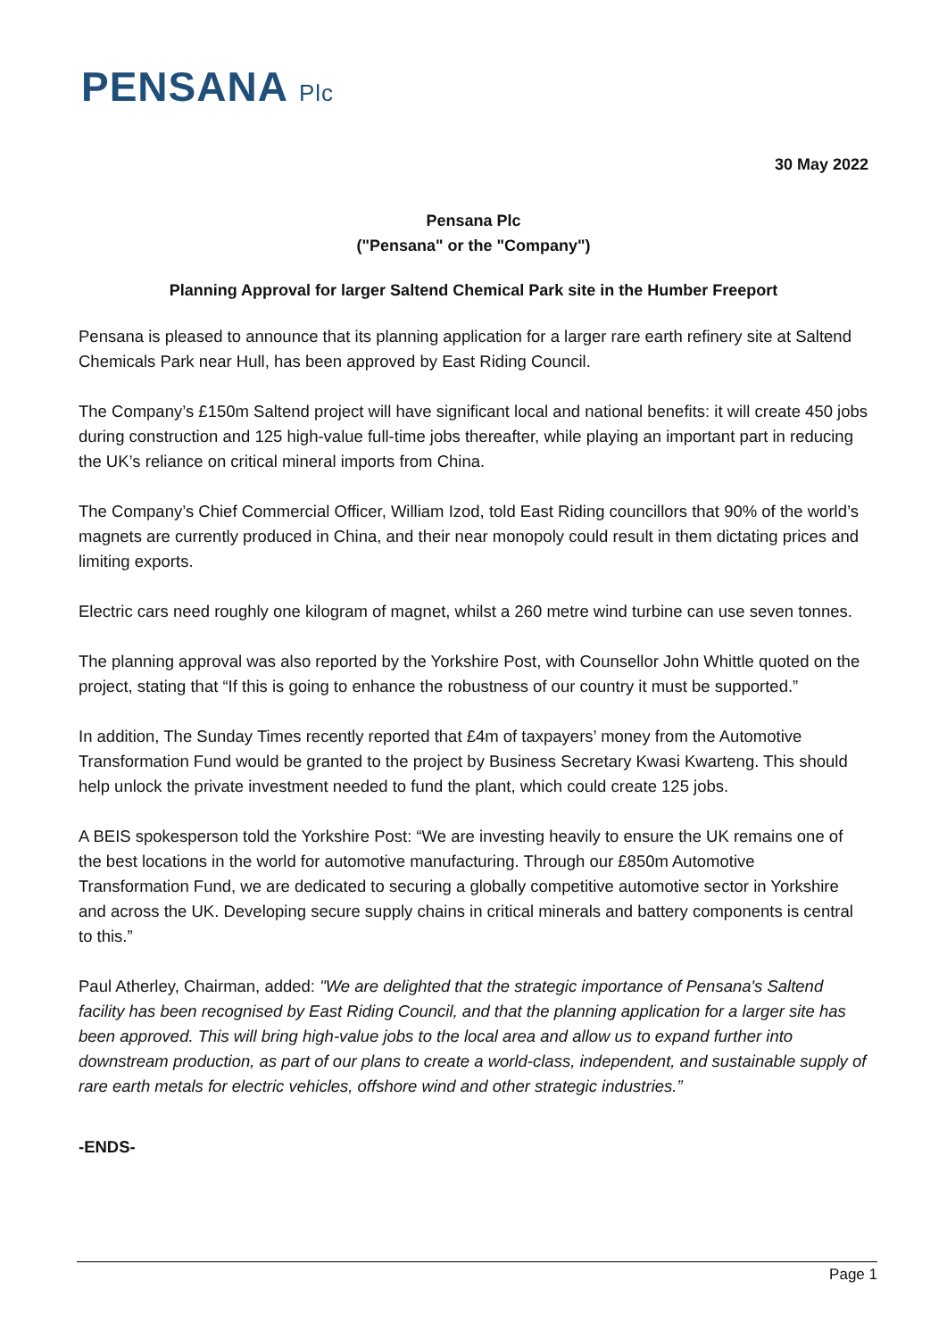PENSANA Plc
30 May 2022
Pensana Plc
("Pensana" or the "Company")
Planning Approval for larger Saltend Chemical Park site in the Humber Freeport
Pensana is pleased to announce that its planning application for a larger rare earth refinery site at Saltend Chemicals Park near Hull, has been approved by East Riding Council.
The Company’s £150m Saltend project will have significant local and national benefits: it will create 450 jobs during construction and 125 high-value full-time jobs thereafter, while playing an important part in reducing the UK’s reliance on critical mineral imports from China.
The Company’s Chief Commercial Officer, William Izod, told East Riding councillors that 90% of the world’s magnets are currently produced in China, and their near monopoly could result in them dictating prices and limiting exports.
Electric cars need roughly one kilogram of magnet, whilst a 260 metre wind turbine can use seven tonnes.
The planning approval was also reported by the Yorkshire Post, with Counsellor John Whittle quoted on the project, stating that “If this is going to enhance the robustness of our country it must be supported.”
In addition, The Sunday Times recently reported that £4m of taxpayers’ money from the Automotive Transformation Fund would be granted to the project by Business Secretary Kwasi Kwarteng. This should help unlock the private investment needed to fund the plant, which could create 125 jobs.
A BEIS spokesperson told the Yorkshire Post: “We are investing heavily to ensure the UK remains one of the best locations in the world for automotive manufacturing. Through our £850m Automotive Transformation Fund, we are dedicated to securing a globally competitive automotive sector in Yorkshire and across the UK. Developing secure supply chains in critical minerals and battery components is central to this.”
Paul Atherley, Chairman, added: "We are delighted that the strategic importance of Pensana's Saltend facility has been recognised by East Riding Council, and that the planning application for a larger site has been approved. This will bring high-value jobs to the local area and allow us to expand further into downstream production, as part of our plans to create a world-class, independent, and sustainable supply of rare earth metals for electric vehicles, offshore wind and other strategic industries.”
-ENDS-
Page 1